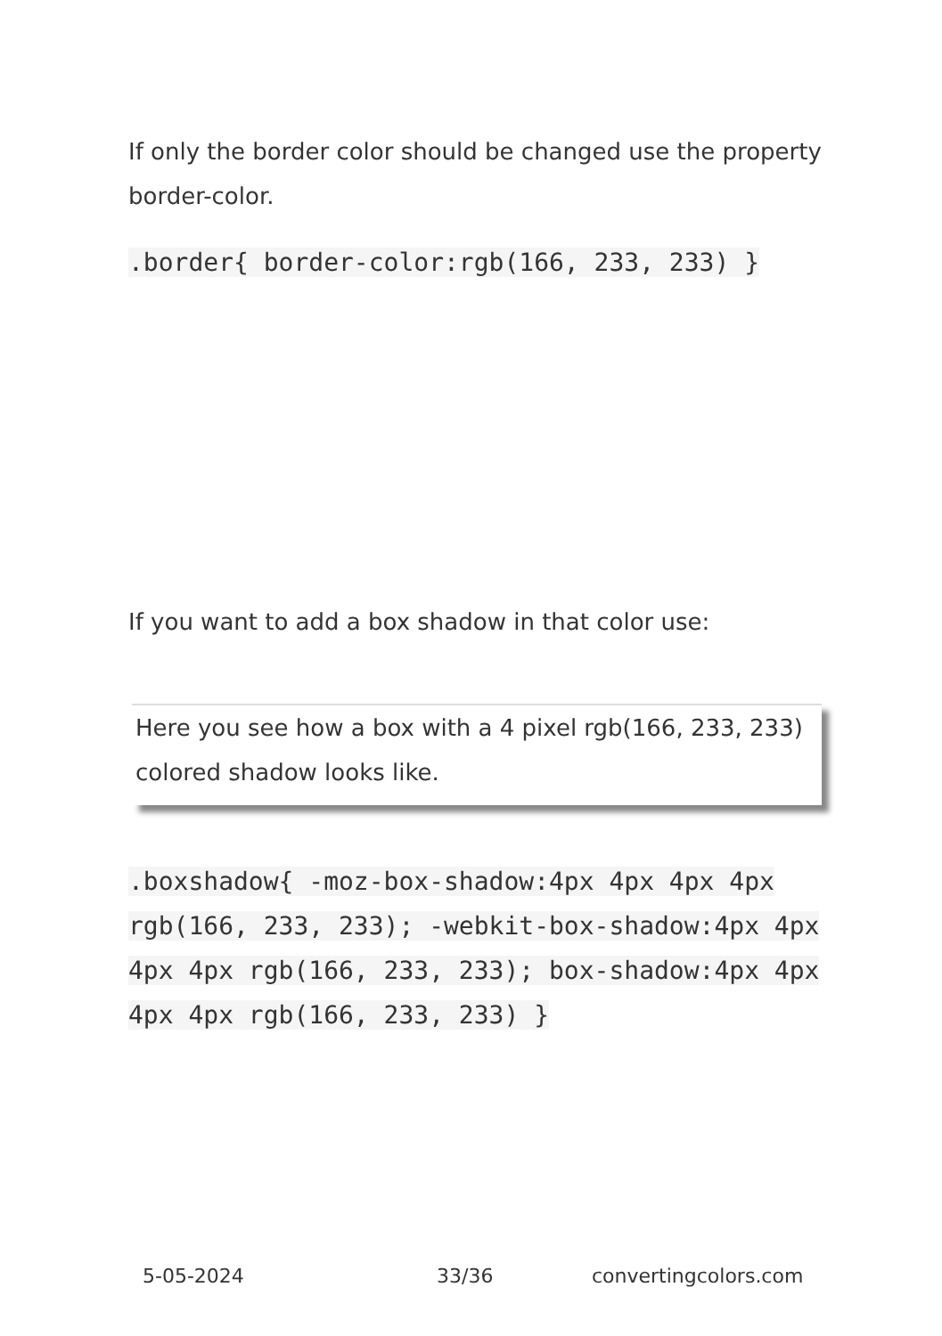If only the border color should be changed use the property border-color.
.border{ border-color:rgb(166, 233, 233) }
If you want to add a box shadow in that color use:
Here you see how a box with a 4 pixel rgb(166, 233, 233) colored shadow looks like.
.boxshadow{ -moz-box-shadow:4px 4px 4px 4px rgb(166, 233, 233); -webkit-box-shadow:4px 4px 4px 4px rgb(166, 233, 233); box-shadow:4px 4px 4px 4px rgb(166, 233, 233) }
5-05-2024 33/36 convertingcolors.com